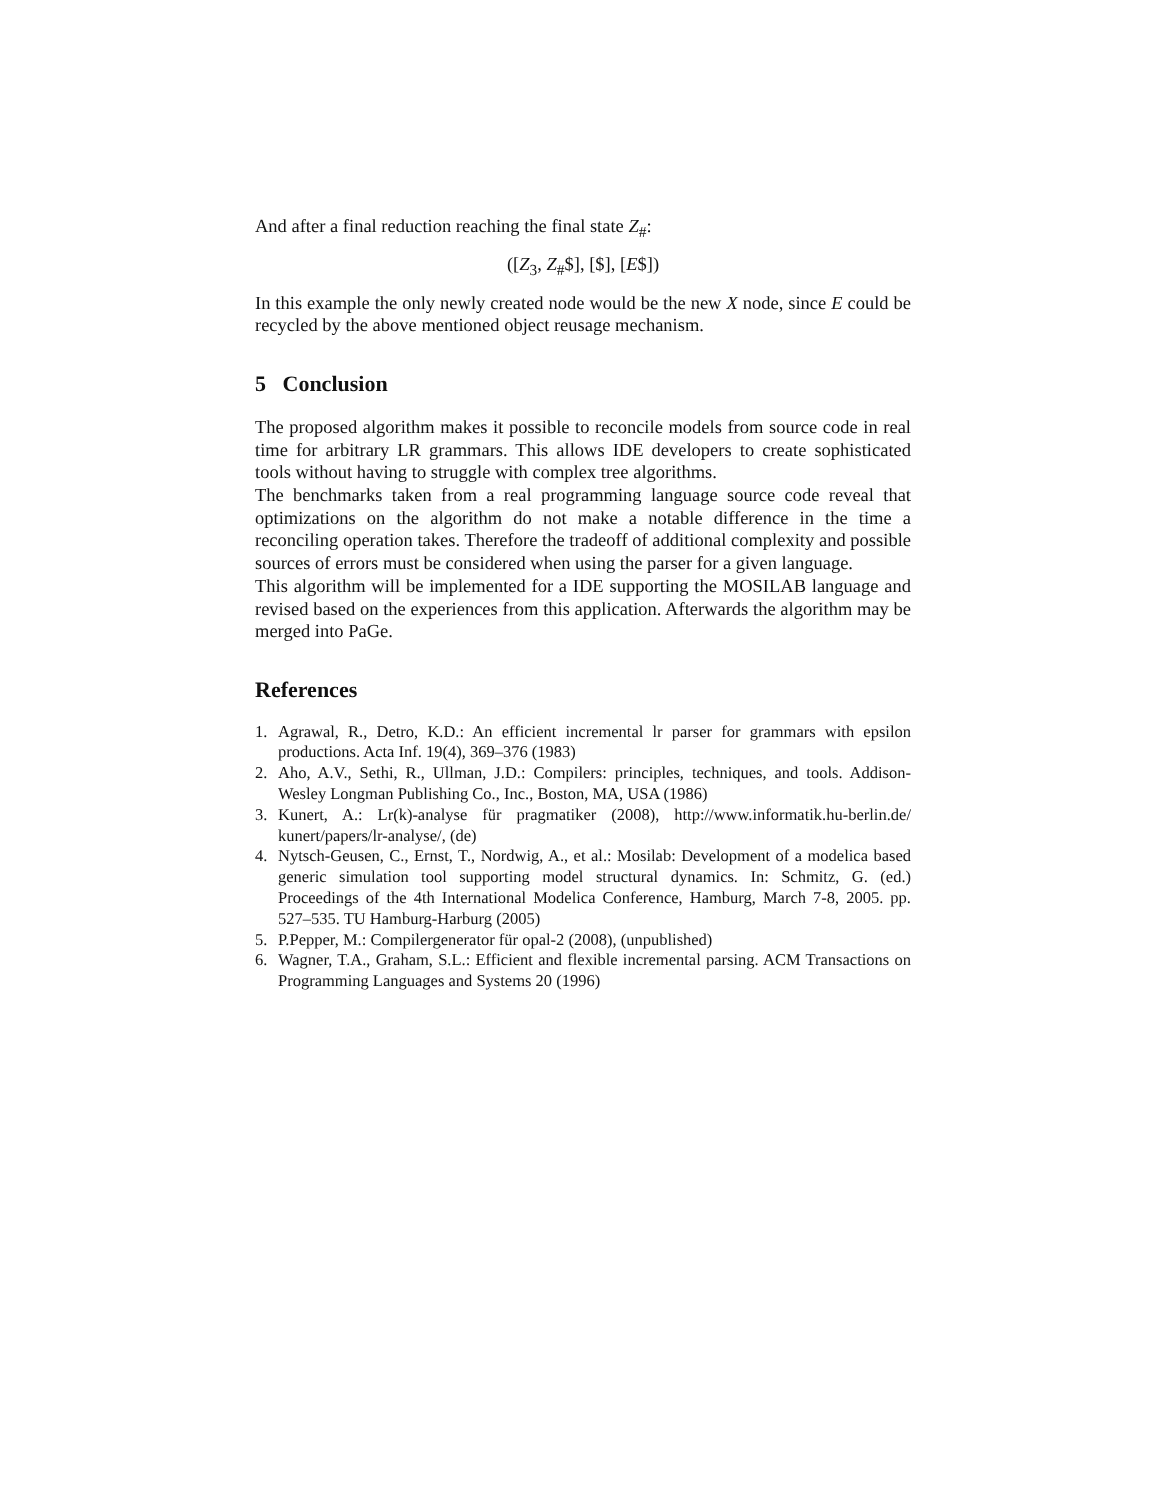And after a final reduction reaching the final state Z<sub>#</sub>:
([Z<sub>3</sub>, Z<sub>#</sub>$], [$], [E$])
In this example the only newly created node would be the new X node, since E could be recycled by the above mentioned object reusage mechanism.
5 Conclusion
The proposed algorithm makes it possible to reconcile models from source code in real time for arbitrary LR grammars. This allows IDE developers to create sophisticated tools without having to struggle with complex tree algorithms.
The benchmarks taken from a real programming language source code reveal that optimizations on the algorithm do not make a notable difference in the time a reconciling operation takes. Therefore the tradeoff of additional complexity and possible sources of errors must be considered when using the parser for a given language.
This algorithm will be implemented for a IDE supporting the MOSILAB language and revised based on the experiences from this application. Afterwards the algorithm may be merged into PaGe.
References
1. Agrawal, R., Detro, K.D.: An efficient incremental lr parser for grammars with epsilon productions. Acta Inf. 19(4), 369–376 (1983)
2. Aho, A.V., Sethi, R., Ullman, J.D.: Compilers: principles, techniques, and tools. Addison-Wesley Longman Publishing Co., Inc., Boston, MA, USA (1986)
3. Kunert, A.: Lr(k)-analyse für pragmatiker (2008), http://www.informatik.hu-berlin.de/ kunert/papers/lr-analyse/, (de)
4. Nytsch-Geusen, C., Ernst, T., Nordwig, A., et al.: Mosilab: Development of a modelica based generic simulation tool supporting model structural dynamics. In: Schmitz, G. (ed.) Proceedings of the 4th International Modelica Conference, Hamburg, March 7-8, 2005. pp. 527–535. TU Hamburg-Harburg (2005)
5. P.Pepper, M.: Compilergenerator für opal-2 (2008), (unpublished)
6. Wagner, T.A., Graham, S.L.: Efficient and flexible incremental parsing. ACM Transactions on Programming Languages and Systems 20 (1996)